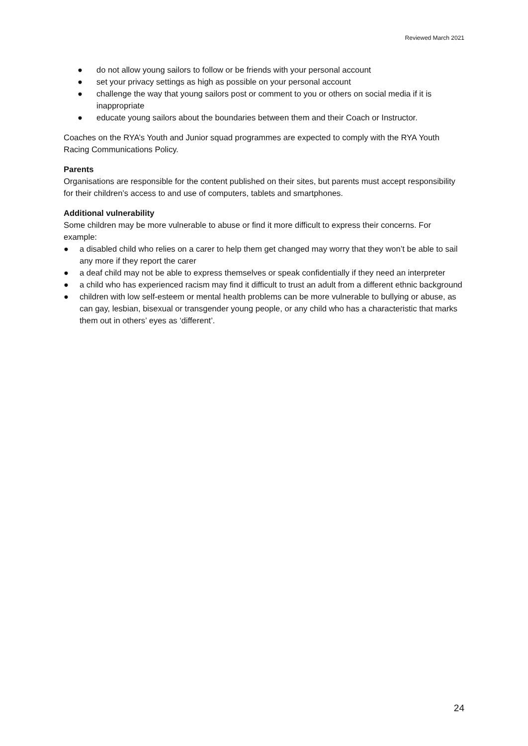Reviewed March 2021
● do not allow young sailors to follow or be friends with your personal account
● set your privacy settings as high as possible on your personal account
● challenge the way that young sailors post or comment to you or others on social media if it is inappropriate
● educate young sailors about the boundaries between them and their Coach or Instructor.
Coaches on the RYA’s Youth and Junior squad programmes are expected to comply with the RYA Youth Racing Communications Policy.
Parents
Organisations are responsible for the content published on their sites, but parents must accept responsibility for their children’s access to and use of computers, tablets and smartphones.
Additional vulnerability
Some children may be more vulnerable to abuse or find it more difficult to express their concerns. For example:
● a disabled child who relies on a carer to help them get changed may worry that they won’t be able to sail any more if they report the carer
● a deaf child may not be able to express themselves or speak confidentially if they need an interpreter
● a child who has experienced racism may find it difficult to trust an adult from a different ethnic background
● children with low self-esteem or mental health problems can be more vulnerable to bullying or abuse, as can gay, lesbian, bisexual or transgender young people, or any child who has a characteristic that marks them out in others’ eyes as ‘different’.
24